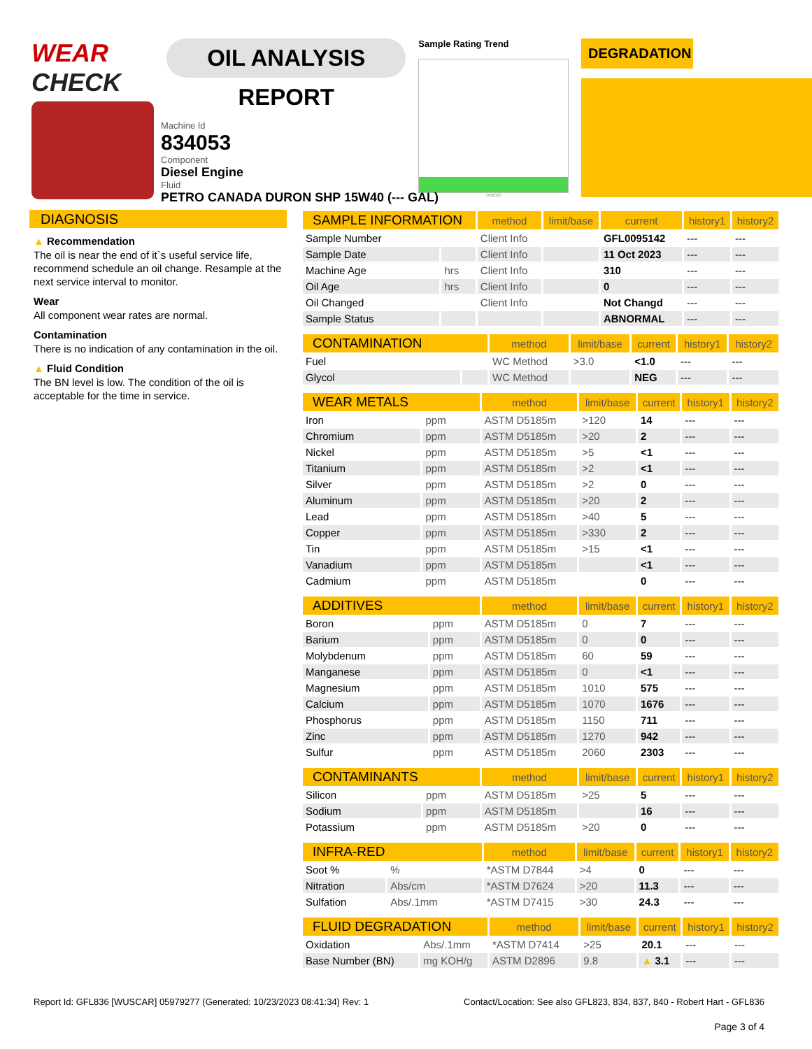WEAR CHECK
OIL ANALYSIS REPORT
Sample Rating Trend
Oct2023
DEGRADATION
Machine Id
834053
Component
Diesel Engine
Fluid
PETRO CANADA DURON SHP 15W40 (--- GAL)
DIAGNOSIS
▲ Recommendation
The oil is near the end of it`s useful service life, recommend schedule an oil change. Resample at the next service interval to monitor.
Wear
All component wear rates are normal.
Contamination
There is no indication of any contamination in the oil.
▲ Fluid Condition
The BN level is low. The condition of the oil is acceptable for the time in service.
| SAMPLE INFORMATION | | method | limit/base | current | history1 | history2 |
| --- | --- | --- | --- | --- | --- | --- |
| Sample Number | | Client Info | | GFL0095142 | --- | --- |
| Sample Date | | Client Info | | 11 Oct 2023 | --- | --- |
| Machine Age | hrs | Client Info | | 310 | --- | --- |
| Oil Age | hrs | Client Info | | 0 | --- | --- |
| Oil Changed | | Client Info | | Not Changd | --- | --- |
| Sample Status | | | | ABNORMAL | --- | --- |
| CONTAMINATION | | method | limit/base | current | history1 | history2 |
| --- | --- | --- | --- | --- | --- | --- |
| Fuel | | WC Method | >3.0 | <1.0 | --- | --- |
| Glycol | | WC Method | | NEG | --- | --- |
| WEAR METALS | | method | limit/base | current | history1 | history2 |
| --- | --- | --- | --- | --- | --- | --- |
| Iron | ppm | ASTM D5185m | >120 | 14 | --- | --- |
| Chromium | ppm | ASTM D5185m | >20 | 2 | --- | --- |
| Nickel | ppm | ASTM D5185m | >5 | <1 | --- | --- |
| Titanium | ppm | ASTM D5185m | >2 | <1 | --- | --- |
| Silver | ppm | ASTM D5185m | >2 | 0 | --- | --- |
| Aluminum | ppm | ASTM D5185m | >20 | 2 | --- | --- |
| Lead | ppm | ASTM D5185m | >40 | 5 | --- | --- |
| Copper | ppm | ASTM D5185m | >330 | 2 | --- | --- |
| Tin | ppm | ASTM D5185m | >15 | <1 | --- | --- |
| Vanadium | ppm | ASTM D5185m | | <1 | --- | --- |
| Cadmium | ppm | ASTM D5185m | | 0 | --- | --- |
| ADDITIVES | | method | limit/base | current | history1 | history2 |
| --- | --- | --- | --- | --- | --- | --- |
| Boron | ppm | ASTM D5185m | 0 | 7 | --- | --- |
| Barium | ppm | ASTM D5185m | 0 | 0 | --- | --- |
| Molybdenum | ppm | ASTM D5185m | 60 | 59 | --- | --- |
| Manganese | ppm | ASTM D5185m | 0 | <1 | --- | --- |
| Magnesium | ppm | ASTM D5185m | 1010 | 575 | --- | --- |
| Calcium | ppm | ASTM D5185m | 1070 | 1676 | --- | --- |
| Phosphorus | ppm | ASTM D5185m | 1150 | 711 | --- | --- |
| Zinc | ppm | ASTM D5185m | 1270 | 942 | --- | --- |
| Sulfur | ppm | ASTM D5185m | 2060 | 2303 | --- | --- |
| CONTAMINANTS | | method | limit/base | current | history1 | history2 |
| --- | --- | --- | --- | --- | --- | --- |
| Silicon | ppm | ASTM D5185m | >25 | 5 | --- | --- |
| Sodium | ppm | ASTM D5185m | | 16 | --- | --- |
| Potassium | ppm | ASTM D5185m | >20 | 0 | --- | --- |
| INFRA-RED | | method | limit/base | current | history1 | history2 |
| --- | --- | --- | --- | --- | --- | --- |
| Soot % | % | *ASTM D7844 | >4 | 0 | --- | --- |
| Nitration | Abs/cm | *ASTM D7624 | >20 | 11.3 | --- | --- |
| Sulfation | Abs/.1mm | *ASTM D7415 | >30 | 24.3 | --- | --- |
| FLUID DEGRADATION | | method | limit/base | current | history1 | history2 |
| --- | --- | --- | --- | --- | --- | --- |
| Oxidation | Abs/.1mm | *ASTM D7414 | >25 | 20.1 | --- | --- |
| Base Number (BN) | mg KOH/g | ASTM D2896 | 9.8 | ▲ 3.1 | --- | --- |
Report Id: GFL836 [WUSCAR] 05979277 (Generated: 10/23/2023 08:41:34) Rev: 1 Contact/Location: See also GFL823, 834, 837, 840 - Robert Hart - GFL836
Page 3 of 4